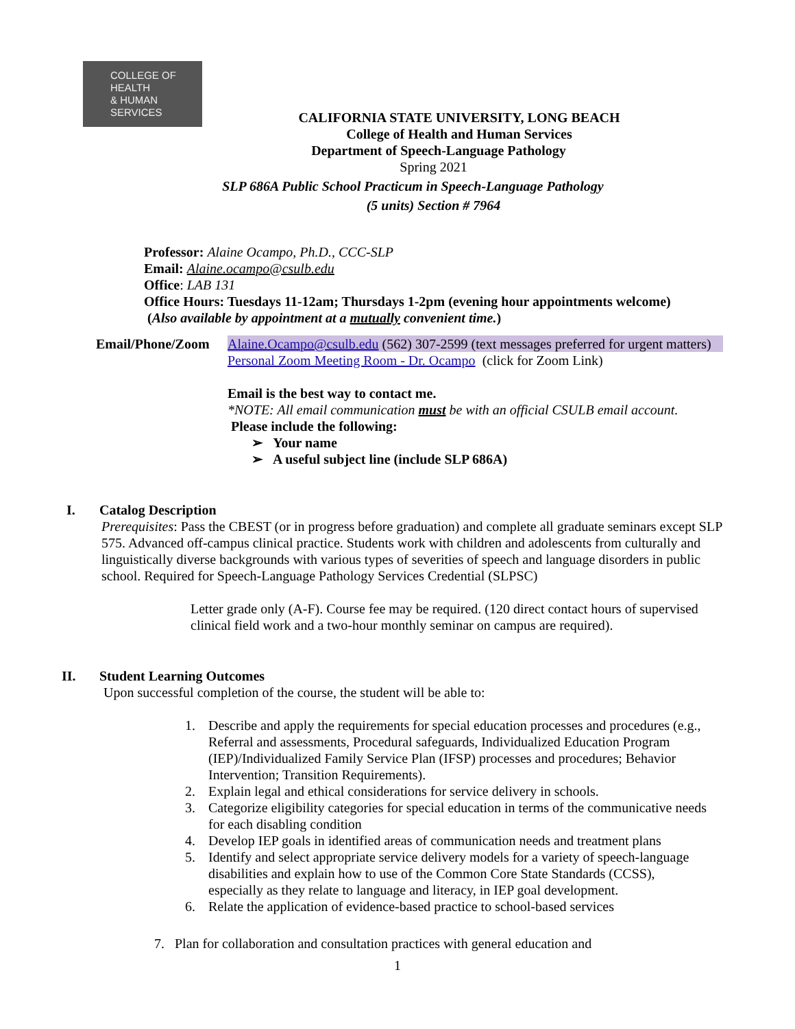COLLEGE OF
HEALTH
& HUMAN
SERVICES
CALIFORNIA STATE UNIVERSITY, LONG BEACH
College of Health and Human Services
Department of Speech-Language Pathology
Spring 2021
SLP 686A Public School Practicum in Speech-Language Pathology
(5 units) Section # 7964
Professor: Alaine Ocampo, Ph.D., CCC-SLP
Email: Alaine.ocampo@csulb.edu
Office: LAB 131
Office Hours: Tuesdays 11-12am; Thursdays 1-2pm (evening hour appointments welcome)
(Also available by appointment at a mutually convenient time.)
| Email/Phone/Zoom | Alaine.Ocampo@csulb.edu (562) 307-2599 (text messages preferred for urgent matters) Personal Zoom Meeting Room - Dr. Ocampo (click for Zoom Link) Email is the best way to contact me. *NOTE: All email communication must be with an official CSULB email account. Please include the following: ➢ Your name ➢ A useful subject line (include SLP 686A) |
I. Catalog Description
Prerequisites: Pass the CBEST (or in progress before graduation) and complete all graduate seminars except SLP 575. Advanced off-campus clinical practice. Students work with children and adolescents from culturally and linguistically diverse backgrounds with various types of severities of speech and language disorders in public school. Required for Speech-Language Pathology Services Credential (SLPSC)
Letter grade only (A-F). Course fee may be required. (120 direct contact hours of supervised clinical field work and a two-hour monthly seminar on campus are required).
II. Student Learning Outcomes
Upon successful completion of the course, the student will be able to:
1. Describe and apply the requirements for special education processes and procedures (e.g., Referral and assessments, Procedural safeguards, Individualized Education Program (IEP)/Individualized Family Service Plan (IFSP) processes and procedures; Behavior Intervention; Transition Requirements).
2. Explain legal and ethical considerations for service delivery in schools.
3. Categorize eligibility categories for special education in terms of the communicative needs for each disabling condition
4. Develop IEP goals in identified areas of communication needs and treatment plans
5. Identify and select appropriate service delivery models for a variety of speech-language disabilities and explain how to use of the Common Core State Standards (CCSS), especially as they relate to language and literacy, in IEP goal development.
6. Relate the application of evidence-based practice to school-based services
7. Plan for collaboration and consultation practices with general education and
1